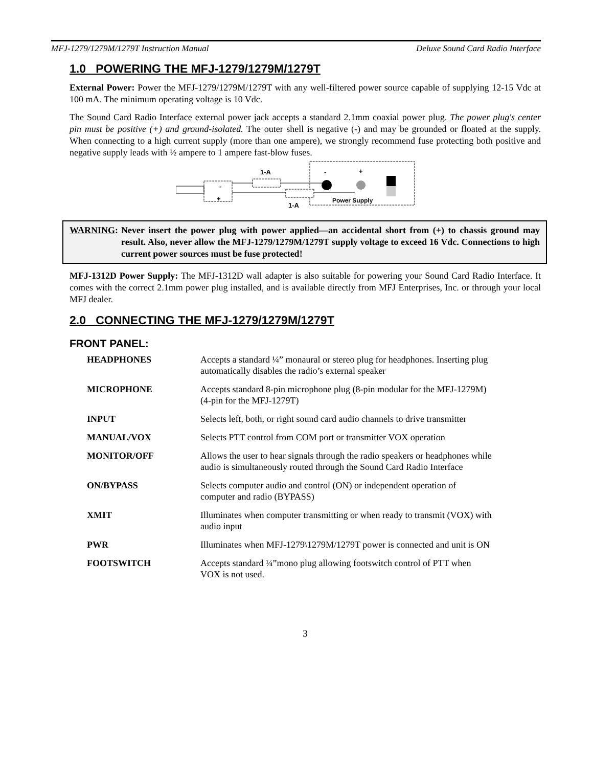MFJ-1279/1279M/1279T Instruction Manual Deluxe Sound Card Radio Interface
1.0 POWERING THE MFJ-1279/1279M/1279T
External Power: Power the MFJ-1279/1279M/1279T with any well-filtered power source capable of supplying 12-15 Vdc at 100 mA. The minimum operating voltage is 10 Vdc.
The Sound Card Radio Interface external power jack accepts a standard 2.1mm coaxial power plug. The power plug's center pin must be positive (+) and ground-isolated. The outer shell is negative (-) and may be grounded or floated at the supply. When connecting to a high current supply (more than one ampere), we strongly recommend fuse protecting both positive and negative supply leads with ½ ampere to 1 ampere fast-blow fuses.
1-A
1-A
-
+
-
+
Power Supply
WARNING: Never insert the power plug with power applied—an accidental short from (+) to chassis ground may result. Also, never allow the MFJ-1279/1279M/1279T supply voltage to exceed 16 Vdc. Connections to high current power sources must be fuse protected!
MFJ-1312D Power Supply: The MFJ-1312D wall adapter is also suitable for powering your Sound Card Radio Interface. It comes with the correct 2.1mm power plug installed, and is available directly from MFJ Enterprises, Inc. or through your local MFJ dealer.
2.0 CONNECTING THE MFJ-1279/1279M/1279T
FRONT PANEL:
| HEADPHONES | Accepts a standard ¼” monaural or stereo plug for headphones. Inserting plug automatically disables the radio’s external speaker |
| MICROPHONE | Accepts standard 8-pin microphone plug (8-pin modular for the MFJ-1279M) (4-pin for the MFJ-1279T) |
| INPUT | Selects left, both, or right sound card audio channels to drive transmitter |
| MANUAL/VOX | Selects PTT control from COM port or transmitter VOX operation |
| MONITOR/OFF | Allows the user to hear signals through the radio speakers or headphones while audio is simultaneously routed through the Sound Card Radio Interface |
| ON/BYPASS | Selects computer audio and control (ON) or independent operation of computer and radio (BYPASS) |
| XMIT | Illuminates when computer transmitting or when ready to transmit (VOX) with audio input |
| PWR | Illuminates when MFJ-1279\1279M/1279T power is connected and unit is ON |
| FOOTSWITCH | Accepts standard ¼”mono plug allowing footswitch control of PTT when VOX is not used. |
3